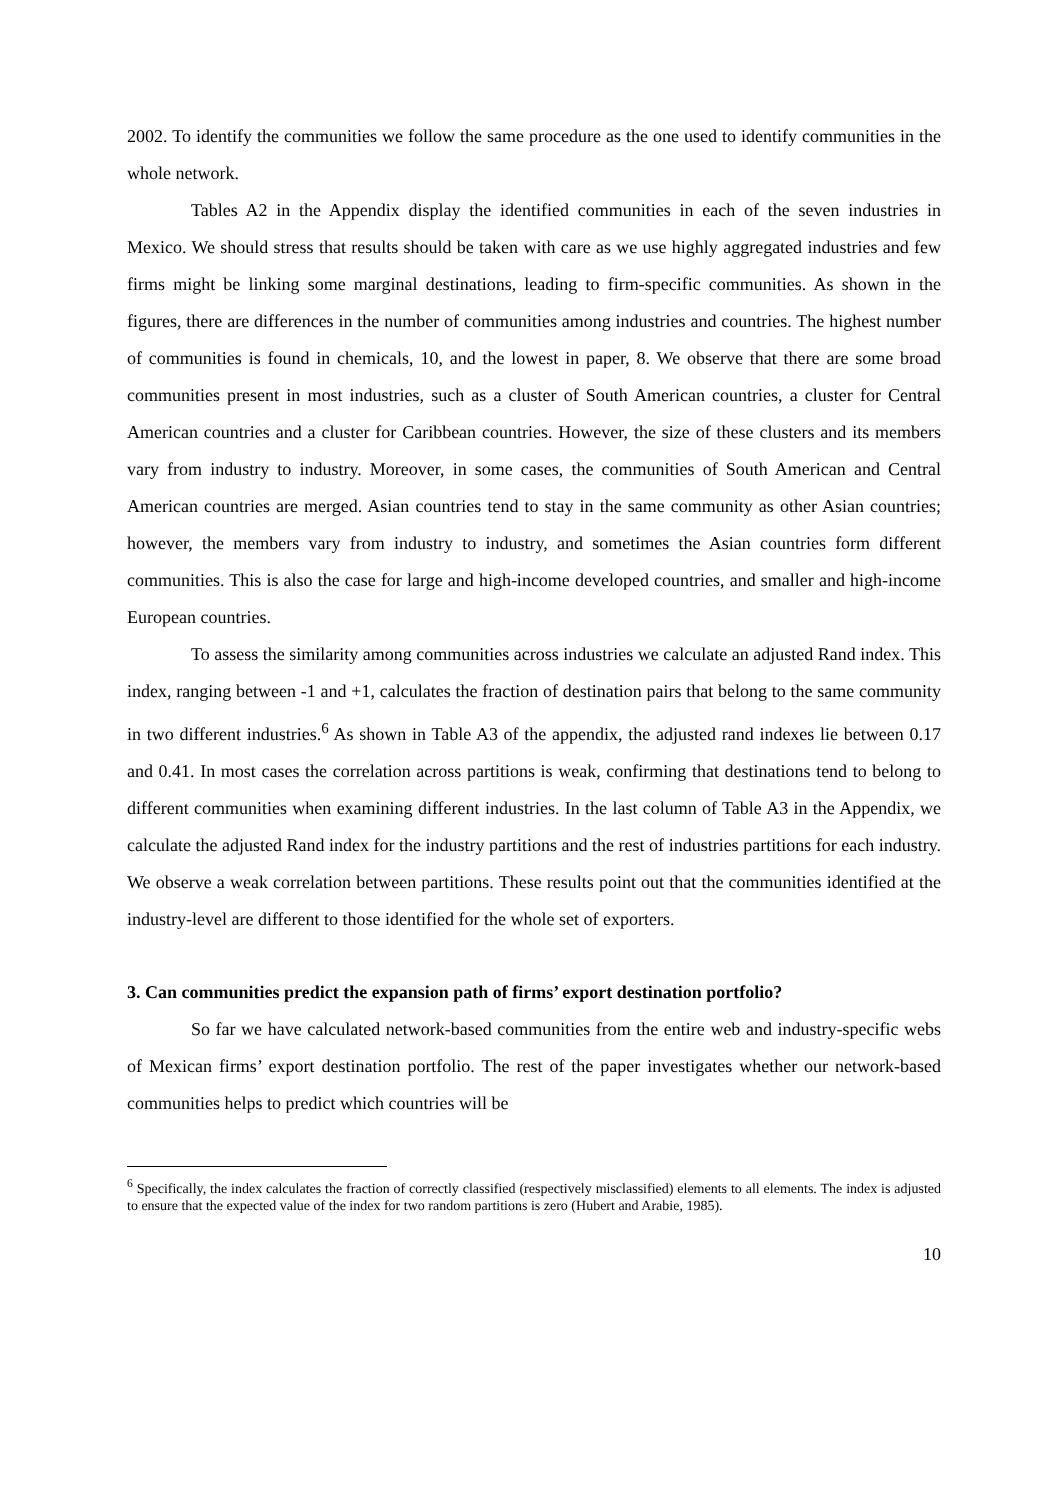2002. To identify the communities we follow the same procedure as the one used to identify communities in the whole network.
Tables A2 in the Appendix display the identified communities in each of the seven industries in Mexico. We should stress that results should be taken with care as we use highly aggregated industries and few firms might be linking some marginal destinations, leading to firm-specific communities. As shown in the figures, there are differences in the number of communities among industries and countries. The highest number of communities is found in chemicals, 10, and the lowest in paper, 8. We observe that there are some broad communities present in most industries, such as a cluster of South American countries, a cluster for Central American countries and a cluster for Caribbean countries. However, the size of these clusters and its members vary from industry to industry. Moreover, in some cases, the communities of South American and Central American countries are merged. Asian countries tend to stay in the same community as other Asian countries; however, the members vary from industry to industry, and sometimes the Asian countries form different communities. This is also the case for large and high-income developed countries, and smaller and high-income European countries.
To assess the similarity among communities across industries we calculate an adjusted Rand index. This index, ranging between -1 and +1, calculates the fraction of destination pairs that belong to the same community in two different industries.<sup>6</sup> As shown in Table A3 of the appendix, the adjusted rand indexes lie between 0.17 and 0.41. In most cases the correlation across partitions is weak, confirming that destinations tend to belong to different communities when examining different industries. In the last column of Table A3 in the Appendix, we calculate the adjusted Rand index for the industry partitions and the rest of industries partitions for each industry. We observe a weak correlation between partitions. These results point out that the communities identified at the industry-level are different to those identified for the whole set of exporters.
3. Can communities predict the expansion path of firms’ export destination portfolio?
So far we have calculated network-based communities from the entire web and industry-specific webs of Mexican firms’ export destination portfolio. The rest of the paper investigates whether our network-based communities helps to predict which countries will be
<sup>6</sup> Specifically, the index calculates the fraction of correctly classified (respectively misclassified) elements to all elements. The index is adjusted to ensure that the expected value of the index for two random partitions is zero (Hubert and Arabie, 1985).
10